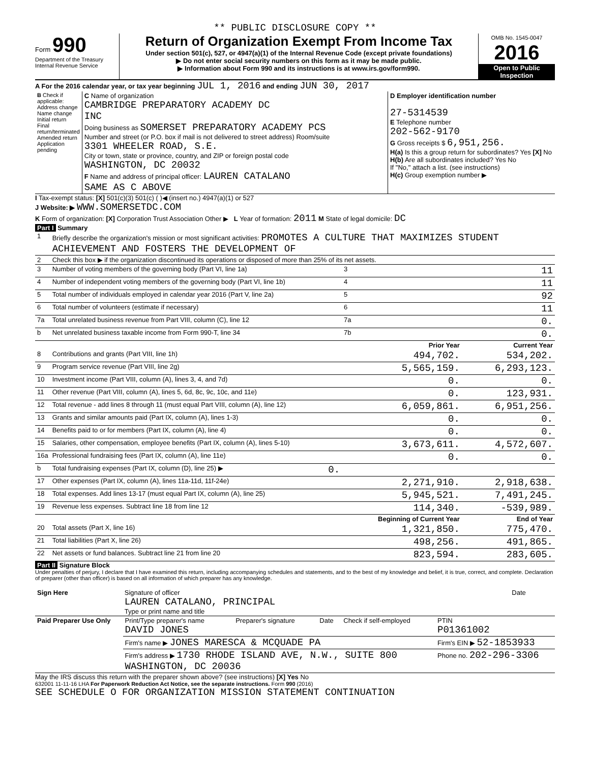** PUBLIC DISCLOSURE COPY **
Form 990
Department of the Treasury
Internal Revenue Service
Return of Organization Exempt From Income Tax
Under section 501(c), 527, or 4947(a)(1) of the Internal Revenue Code (except private foundations)
▶ Do not enter social security numbers on this form as it may be made public.
▶ Information about Form 990 and its instructions is at www.irs.gov/form990.
OMB No. 1545-0047
2016
Open to Public Inspection
A For the 2016 calendar year, or tax year beginning JUL 1, 2016 and ending JUN 30, 2017
| B Check if applicable: Address change Name change Initial return Final return/terminated Amended return Application pending | C Name of organization CAMBRIDGE PREPARATORY ACADEMY DC INC Doing business as SOMERSET PREPARATORY ACADEMY PCS Number and street (or P.O. box if mail is not delivered to street address) Room/suite 3301 WHEELER ROAD, S.E. City or town, state or province, country, and ZIP or foreign postal code WASHINGTON, DC 20032 F Name and address of principal officer: LAUREN CATALANO SAME AS C ABOVE | D Employer identification number 27-5314539 E Telephone number 202-562-9170 G Gross receipts $ 6,951,256. H(a) Is this a group return for subordinates? Yes [X] No H(b) Are all subordinates included? Yes No If "No," attach a list. (see instructions) H(c) Group exemption number ▶ |
I Tax-exempt status: [X] 501(c)(3) 501(c) ( )◀ (insert no.) 4947(a)(1) or 527
J Website: ▶ WWW.SOMERSETDC.COM
K Form of organization: [X] Corporation Trust Association Other ▶ L Year of formation: 2011 M State of legal domicile: DC
Part I Summary
| 1 | Briefly describe the organization's mission or most significant activities: PROMOTES A CULTURE THAT MAXIMIZES STUDENT ACHIEVEMENT AND FOSTERS THE DEVELOPMENT OF | | | |
| 2 | Check this box ▶ if the organization discontinued its operations or disposed of more than 25% of its net assets. | | | |
| 3 | Number of voting members of the governing body (Part VI, line 1a) | | 3 | 11 |
| 4 | Number of independent voting members of the governing body (Part VI, line 1b) | | 4 | 11 |
| 5 | Total number of individuals employed in calendar year 2016 (Part V, line 2a) | | 5 | 92 |
| 6 | Total number of volunteers (estimate if necessary) | | 6 | 11 |
| 7a | Total unrelated business revenue from Part VIII, column (C), line 12 | | 7a | 0. |
| b | Net unrelated business taxable income from Form 990-T, line 34 | | 7b | 0. |
| | | | Prior Year | Current Year |
| 8 | Contributions and grants (Part VIII, line 1h) | | 494,702. | 534,202. |
| 9 | Program service revenue (Part VIII, line 2g) | | 5,565,159. | 6,293,123. |
| 10 | Investment income (Part VIII, column (A), lines 3, 4, and 7d) | | 0. | 0. |
| 11 | Other revenue (Part VIII, column (A), lines 5, 6d, 8c, 9c, 10c, and 11e) | | 0. | 123,931. |
| 12 | Total revenue - add lines 8 through 11 (must equal Part VIII, column (A), line 12) | | 6,059,861. | 6,951,256. |
| 13 | Grants and similar amounts paid (Part IX, column (A), lines 1-3) | | 0. | 0. |
| 14 | Benefits paid to or for members (Part IX, column (A), line 4) | | 0. | 0. |
| 15 | Salaries, other compensation, employee benefits (Part IX, column (A), lines 5-10) | | 3,673,611. | 4,572,607. |
| 16a | Professional fundraising fees (Part IX, column (A), line 11e) | | 0. | 0. |
| b | Total fundraising expenses (Part IX, column (D), line 25) ▶ | 0. | | |
| 17 | Other expenses (Part IX, column (A), lines 11a-11d, 11f-24e) | | 2,271,910. | 2,918,638. |
| 18 | Total expenses. Add lines 13-17 (must equal Part IX, column (A), line 25) | | 5,945,521. | 7,491,245. |
| 19 | Revenue less expenses. Subtract line 18 from line 12 | | 114,340. | -539,989. |
| | | | Beginning of Current Year | End of Year |
| 20 | Total assets (Part X, line 16) | | 1,321,850. | 775,470. |
| 21 | Total liabilities (Part X, line 26) | | 498,256. | 491,865. |
| 22 | Net assets or fund balances. Subtract line 21 from line 20 | | 823,594. | 283,605. |
Part II Signature Block
Under penalties of perjury, I declare that I have examined this return, including accompanying schedules and statements, and to the best of my knowledge and belief, it is true, correct, and complete. Declaration of preparer (other than officer) is based on all information of which preparer has any knowledge.
| Sign Here | Signature of officer LAUREN CATALANO, PRINCIPAL Type or print name and title | Date |
| Paid Preparer Use Only | Print/Type preparer's name DAVID JONES | Preparer's signature | Date | Check if self-employed | PTIN P01361002 |
| | Firm's name ▶ JONES MARESCA & MCQUADE PA | | | | Firm's EIN ▶ 52-1853933 |
| | Firm's address ▶ 1730 RHODE ISLAND AVE, N.W., SUITE 800 WASHINGTON, DC 20036 | | | | Phone no. 202-296-3306 |
May the IRS discuss this return with the preparer shown above? (see instructions) [X] Yes No
632001 11-11-16 LHA For Paperwork Reduction Act Notice, see the separate instructions. Form 990 (2016)
SEE SCHEDULE O FOR ORGANIZATION MISSION STATEMENT CONTINUATION